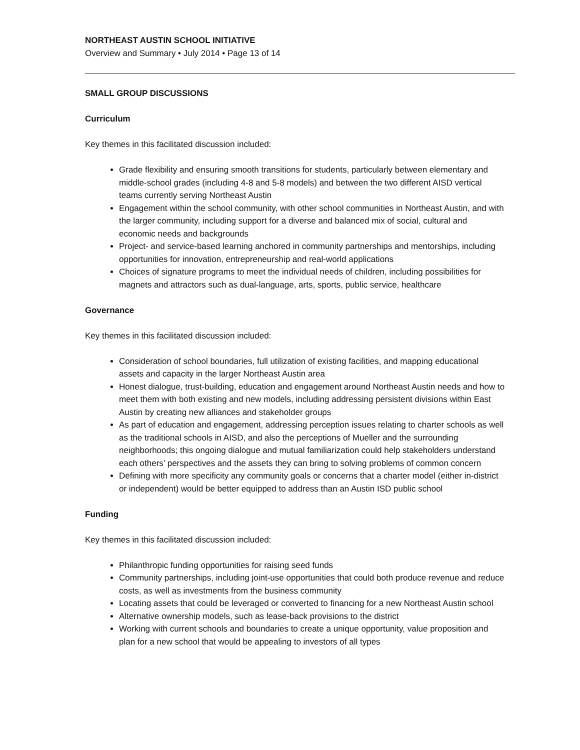NORTHEAST AUSTIN SCHOOL INITIATIVE
Overview and Summary • July 2014 • Page 13 of 14
SMALL GROUP DISCUSSIONS
Curriculum
Key themes in this facilitated discussion included:
Grade flexibility and ensuring smooth transitions for students, particularly between elementary and middle-school grades (including 4-8 and 5-8 models) and between the two different AISD vertical teams currently serving Northeast Austin
Engagement within the school community, with other school communities in Northeast Austin, and with the larger community, including support for a diverse and balanced mix of social, cultural and economic needs and backgrounds
Project- and service-based learning anchored in community partnerships and mentorships, including opportunities for innovation, entrepreneurship and real-world applications
Choices of signature programs to meet the individual needs of children, including possibilities for magnets and attractors such as dual-language, arts, sports, public service, healthcare
Governance
Key themes in this facilitated discussion included:
Consideration of school boundaries, full utilization of existing facilities, and mapping educational assets and capacity in the larger Northeast Austin area
Honest dialogue, trust-building, education and engagement around Northeast Austin needs and how to meet them with both existing and new models, including addressing persistent divisions within East Austin by creating new alliances and stakeholder groups
As part of education and engagement, addressing perception issues relating to charter schools as well as the traditional schools in AISD, and also the perceptions of Mueller and the surrounding neighborhoods; this ongoing dialogue and mutual familiarization could help stakeholders understand each others’ perspectives and the assets they can bring to solving problems of common concern
Defining with more specificity any community goals or concerns that a charter model (either in-district or independent) would be better equipped to address than an Austin ISD public school
Funding
Key themes in this facilitated discussion included:
Philanthropic funding opportunities for raising seed funds
Community partnerships, including joint-use opportunities that could both produce revenue and reduce costs, as well as investments from the business community
Locating assets that could be leveraged or converted to financing for a new Northeast Austin school
Alternative ownership models, such as lease-back provisions to the district
Working with current schools and boundaries to create a unique opportunity, value proposition and plan for a new school that would be appealing to investors of all types